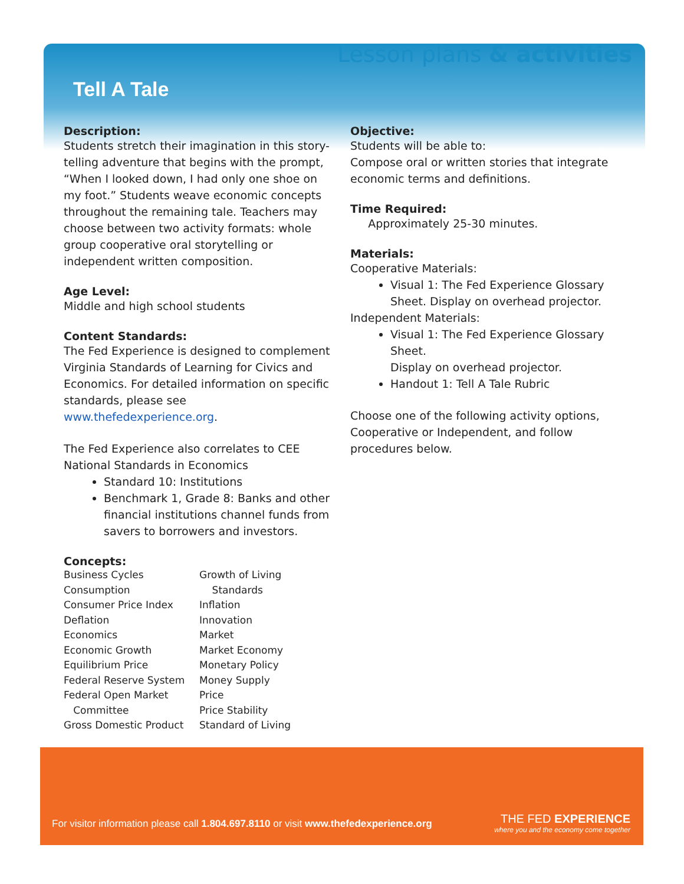Lesson plans & activities
Tell A Tale
Description:
Students stretch their imagination in this story-telling adventure that begins with the prompt, “When I looked down, I had only one shoe on my foot.” Students weave economic concepts throughout the remaining tale. Teachers may choose between two activity formats: whole group cooperative oral storytelling or independent written composition.
Age Level:
Middle and high school students
Content Standards:
The Fed Experience is designed to complement Virginia Standards of Learning for Civics and Economics. For detailed information on specific standards, please see www.thefedexperience.org.
The Fed Experience also correlates to CEE National Standards in Economics
Standard 10: Institutions
Benchmark 1, Grade 8: Banks and other financial institutions channel funds from savers to borrowers and investors.
Concepts:
Business Cycles
Consumption
Consumer Price Index
Deflation
Economics
Economic Growth
Equilibrium Price
Federal Reserve System
Federal Open Market
Committee
Gross Domestic Product
Growth of Living
Standards
Inflation
Innovation
Market
Market Economy
Monetary Policy
Money Supply
Price
Price Stability
Standard of Living
Objective:
Students will be able to:
Compose oral or written stories that integrate economic terms and definitions.
Time Required:
Approximately 25-30 minutes.
Materials:
Cooperative Materials:
Visual 1: The Fed Experience Glossary Sheet. Display on overhead projector.
Independent Materials:
Visual 1: The Fed Experience Glossary Sheet.
Display on overhead projector.
Handout 1: Tell A Tale Rubric
Choose one of the following activity options, Cooperative or Independent, and follow procedures below.
For visitor information please call 1.804.697.8110 or visit www.thefedexperience.org
THE FED EXPERIENCE
where you and the economy come together